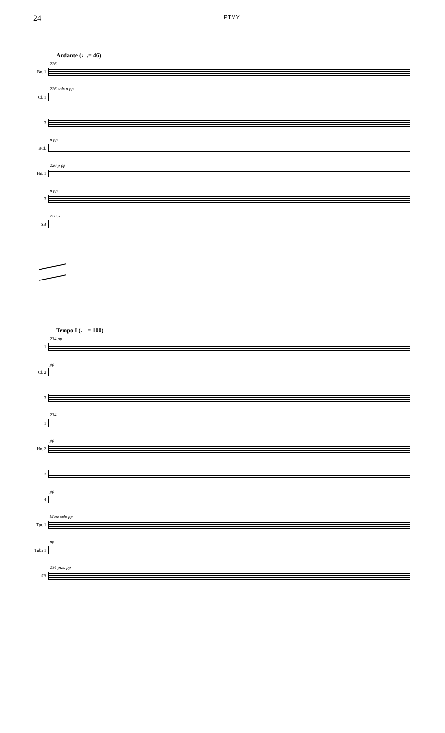24 PTMY
Andante (♩.= 46)
Bn. 1
226
Cl. 1
226 solo p pp
3
BCl.
p pp
Hn. 1
226 p pp
3
p pp
SB
226 p
Tempo I (♩ = 100)
1
234 pp
Cl. 2
pp
3
1
234
Hn. 2
pp
3
4
pp
Tpt. 1
Mute solo pp
Tuba 1
pp
SB
234 pizz. pp